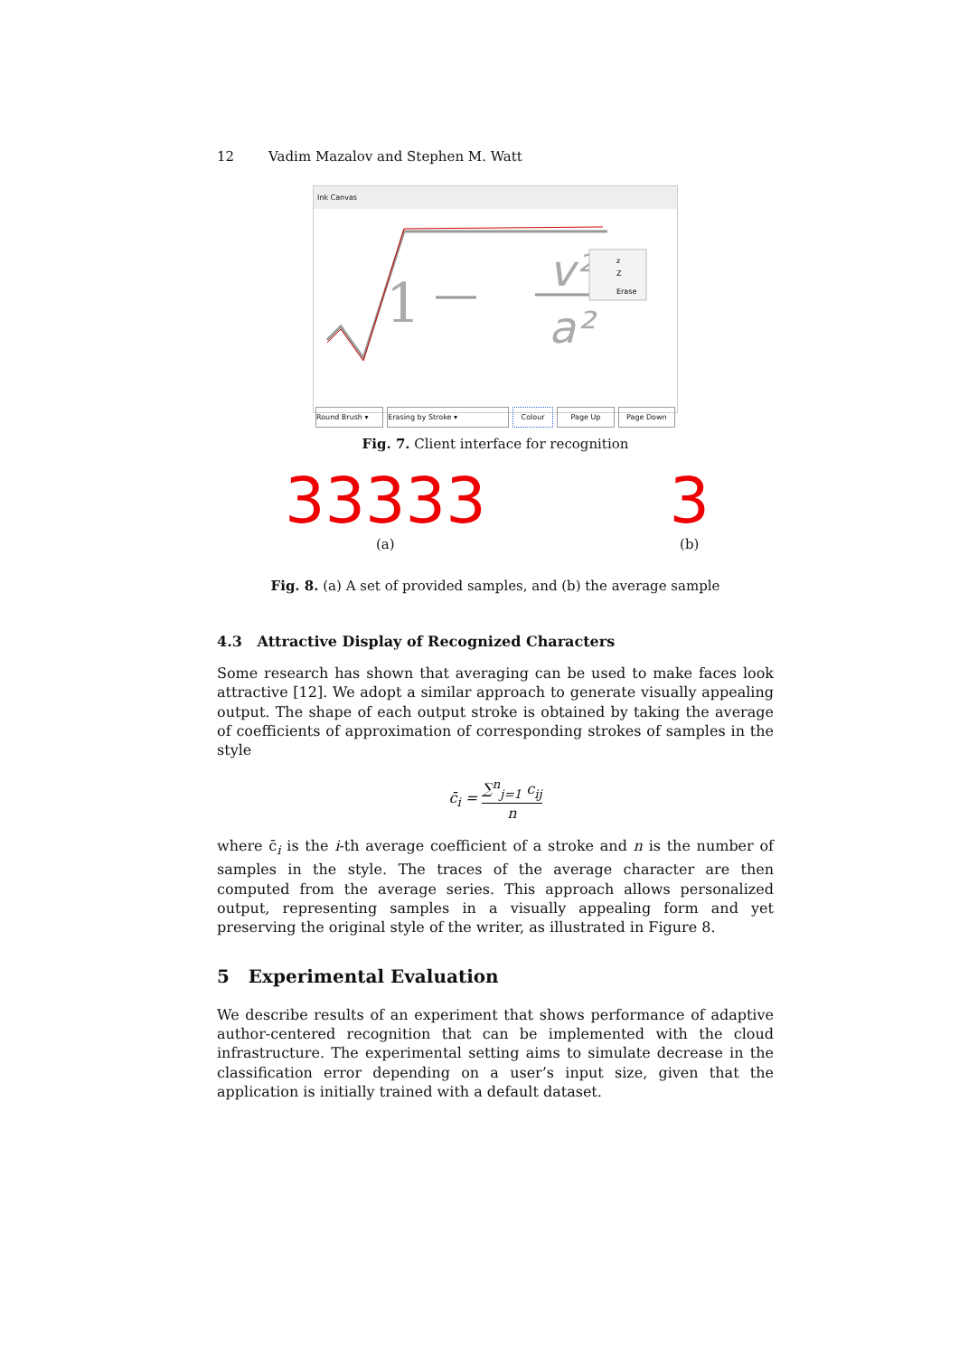12 Vadim Mazalov and Stephen M. Watt
Ink Canvas
1
v²
a²
z
Z
Erase
Round Brush ▾ Erasing by Stroke ▾ Colour Page Up Page Down
Fig. 7. Client interface for recognition
33333
(a)
3
(b)
Fig. 8. (a) A set of provided samples, and (b) the average sample
4.3 Attractive Display of Recognized Characters
Some research has shown that averaging can be used to make faces look attractive [12]. We adopt a similar approach to generate visually appealing output. The shape of each output stroke is obtained by taking the average of coefficients of approximation of corresponding strokes of samples in the style
c̄<sub>i</sub> = ∑<sup>n</sup><sub>j=1</sub> c<sub>ij</sub> n
where c̄<sub>i</sub> is the i-th average coefficient of a stroke and n is the number of samples in the style. The traces of the average character are then computed from the average series. This approach allows personalized output, representing samples in a visually appealing form and yet preserving the original style of the writer, as illustrated in Figure 8.
5 Experimental Evaluation
We describe results of an experiment that shows performance of adaptive author-centered recognition that can be implemented with the cloud infrastructure. The experimental setting aims to simulate decrease in the classification error depending on a user’s input size, given that the application is initially trained with a default dataset.